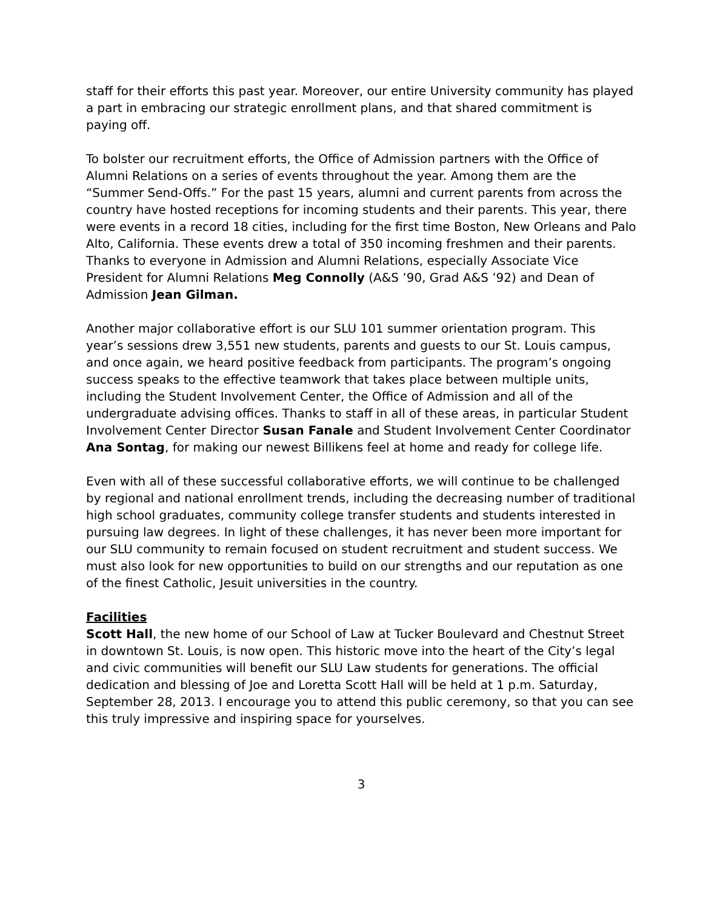staff for their efforts this past year. Moreover, our entire University community has played a part in embracing our strategic enrollment plans, and that shared commitment is paying off.
To bolster our recruitment efforts, the Office of Admission partners with the Office of Alumni Relations on a series of events throughout the year. Among them are the “Summer Send-Offs.” For the past 15 years, alumni and current parents from across the country have hosted receptions for incoming students and their parents. This year, there were events in a record 18 cities, including for the first time Boston, New Orleans and Palo Alto, California. These events drew a total of 350 incoming freshmen and their parents. Thanks to everyone in Admission and Alumni Relations, especially Associate Vice President for Alumni Relations Meg Connolly (A&S ’90, Grad A&S ’92) and Dean of Admission Jean Gilman.
Another major collaborative effort is our SLU 101 summer orientation program. This year’s sessions drew 3,551 new students, parents and guests to our St. Louis campus, and once again, we heard positive feedback from participants. The program’s ongoing success speaks to the effective teamwork that takes place between multiple units, including the Student Involvement Center, the Office of Admission and all of the undergraduate advising offices. Thanks to staff in all of these areas, in particular Student Involvement Center Director Susan Fanale and Student Involvement Center Coordinator Ana Sontag, for making our newest Billikens feel at home and ready for college life.
Even with all of these successful collaborative efforts, we will continue to be challenged by regional and national enrollment trends, including the decreasing number of traditional high school graduates, community college transfer students and students interested in pursuing law degrees. In light of these challenges, it has never been more important for our SLU community to remain focused on student recruitment and student success. We must also look for new opportunities to build on our strengths and our reputation as one of the finest Catholic, Jesuit universities in the country.
Facilities
Scott Hall, the new home of our School of Law at Tucker Boulevard and Chestnut Street in downtown St. Louis, is now open. This historic move into the heart of the City’s legal and civic communities will benefit our SLU Law students for generations. The official dedication and blessing of Joe and Loretta Scott Hall will be held at 1 p.m. Saturday, September 28, 2013. I encourage you to attend this public ceremony, so that you can see this truly impressive and inspiring space for yourselves.
3